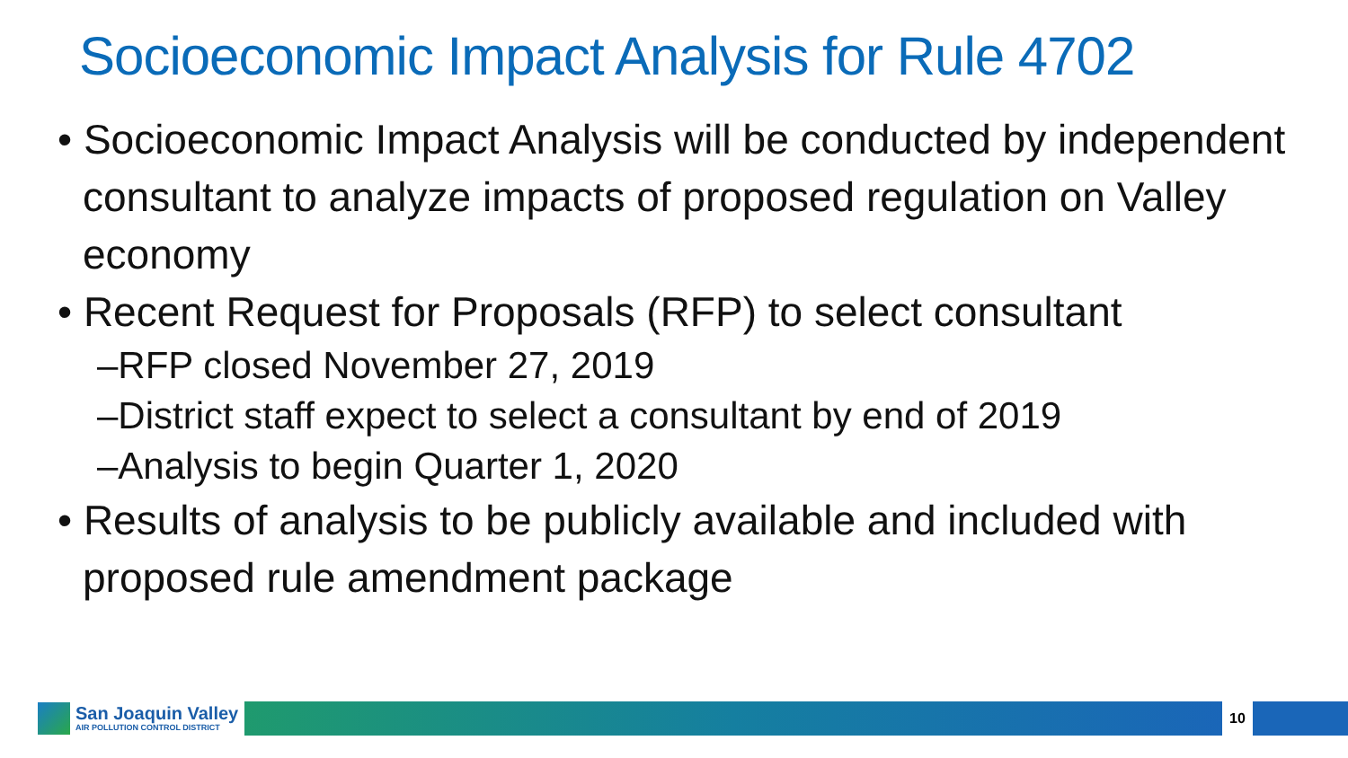Socioeconomic Impact Analysis for Rule 4702
• Socioeconomic Impact Analysis will be conducted by independent consultant to analyze impacts of proposed regulation on Valley economy
• Recent Request for Proposals (RFP) to select consultant
–RFP closed November 27, 2019
–District staff expect to select a consultant by end of 2019
–Analysis to begin Quarter 1, 2020
• Results of analysis to be publicly available and included with proposed rule amendment package
San Joaquin Valley
AIR POLLUTION CONTROL DISTRICT
10